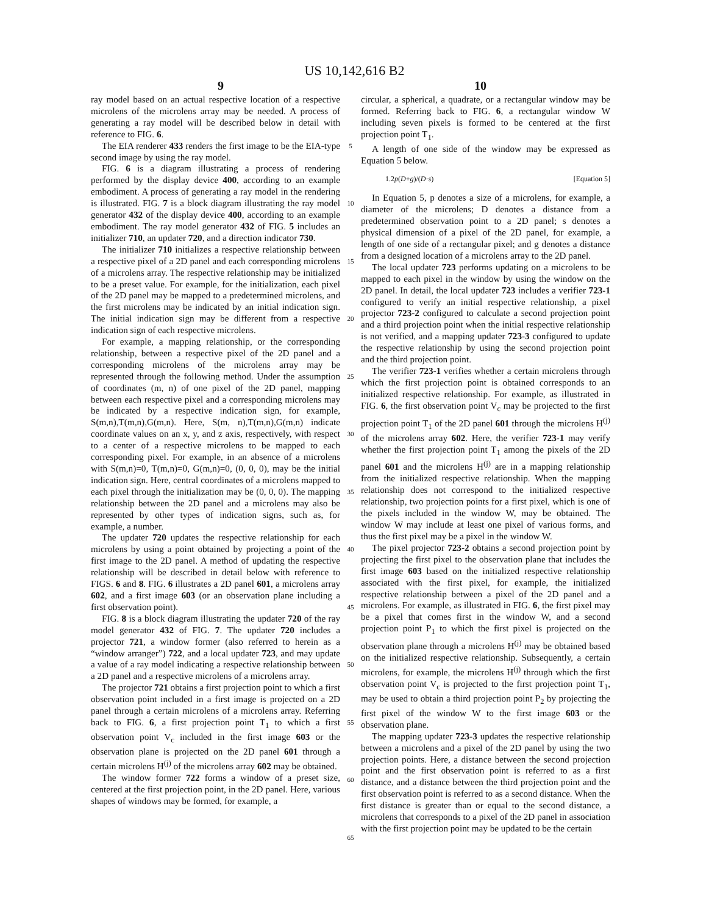US 10,142,616 B2
9 10
ray model based on an actual respective location of a respective microlens of the microlens array may be needed. A process of generating a ray model will be described below in detail with reference to FIG. 6.
The EIA renderer 433 renders the first image to be the EIA-type second image by using the ray model.
FIG. 6 is a diagram illustrating a process of rendering performed by the display device 400, according to an example embodiment. A process of generating a ray model in the rendering is illustrated. FIG. 7 is a block diagram illustrating the ray model generator 432 of the display device 400, according to an example embodiment. The ray model generator 432 of FIG. 5 includes an initializer 710, an updater 720, and a direction indicator 730.
The initializer 710 initializes a respective relationship between a respective pixel of a 2D panel and each corresponding microlens of a microlens array. The respective relationship may be initialized to be a preset value. For example, for the initialization, each pixel of the 2D panel may be mapped to a predetermined microlens, and the first microlens may be indicated by an initial indication sign. The initial indication sign may be different from a respective indication sign of each respective microlens.
For example, a mapping relationship, or the corresponding relationship, between a respective pixel of the 2D panel and a corresponding microlens of the microlens array may be represented through the following method. Under the assumption of coordinates (m, n) of one pixel of the 2D panel, mapping between each respective pixel and a corresponding microlens may be indicated by a respective indication sign, for example, S(m,n),T(m,n),G(m,n). Here, S(m, n),T(m,n),G(m,n) indicate coordinate values on an x, y, and z axis, respectively, with respect to a center of a respective microlens to be mapped to each corresponding pixel. For example, in an absence of a microlens with S(m,n)=0, T(m,n)=0, G(m,n)=0, (0, 0, 0), may be the initial indication sign. Here, central coordinates of a microlens mapped to each pixel through the initialization may be (0, 0, 0). The mapping relationship between the 2D panel and a microlens may also be represented by other types of indication signs, such as, for example, a number.
The updater 720 updates the respective relationship for each microlens by using a point obtained by projecting a point of the first image to the 2D panel. A method of updating the respective relationship will be described in detail below with reference to FIGS. 6 and 8. FIG. 6 illustrates a 2D panel 601, a microlens array 602, and a first image 603 (or an observation plane including a first observation point).
FIG. 8 is a block diagram illustrating the updater 720 of the ray model generator 432 of FIG. 7. The updater 720 includes a projector 721, a window former (also referred to herein as a “window arranger”) 722, and a local updater 723, and may update a value of a ray model indicating a respective relationship between a 2D panel and a respective microlens of a microlens array.
The projector 721 obtains a first projection point to which a first observation point included in a first image is projected on a 2D panel through a certain microlens of a microlens array. Referring back to FIG. 6, a first projection point T<sub>1</sub> to which a first observation point V<sub>c</sub> included in the first image 603 or the observation plane is projected on the 2D panel 601 through a certain microlens H<sup>(j)</sup> of the microlens array 602 may be obtained.
The window former 722 forms a window of a preset size, centered at the first projection point, in the 2D panel. Here, various shapes of windows may be formed, for example, a
5
10
15
20
25
30
35
40
45
50
55
60
65
circular, a spherical, a quadrate, or a rectangular window may be formed. Referring back to FIG. 6, a rectangular window W including seven pixels is formed to be centered at the first projection point T<sub>1</sub>.
A length of one side of the window may be expressed as Equation 5 below.
1.2p(D+g)/(D·s) [Equation 5]
In Equation 5, p denotes a size of a microlens, for example, a diameter of the microlens; D denotes a distance from a predetermined observation point to a 2D panel; s denotes a physical dimension of a pixel of the 2D panel, for example, a length of one side of a rectangular pixel; and g denotes a distance from a designed location of a microlens array to the 2D panel.
The local updater 723 performs updating on a microlens to be mapped to each pixel in the window by using the window on the 2D panel. In detail, the local updater 723 includes a verifier 723-1 configured to verify an initial respective relationship, a pixel projector 723-2 configured to calculate a second projection point and a third projection point when the initial respective relationship is not verified, and a mapping updater 723-3 configured to update the respective relationship by using the second projection point and the third projection point.
The verifier 723-1 verifies whether a certain microlens through which the first projection point is obtained corresponds to an initialized respective relationship. For example, as illustrated in FIG. 6, the first observation point V<sub>c</sub> may be projected to the first projection point T<sub>1</sub> of the 2D panel 601 through the microlens H<sup>(j)</sup> of the microlens array 602. Here, the verifier 723-1 may verify whether the first projection point T<sub>1</sub> among the pixels of the 2D panel 601 and the microlens H<sup>(j)</sup> are in a mapping relationship from the initialized respective relationship. When the mapping relationship does not correspond to the initialized respective relationship, two projection points for a first pixel, which is one of the pixels included in the window W, may be obtained. The window W may include at least one pixel of various forms, and thus the first pixel may be a pixel in the window W.
The pixel projector 723-2 obtains a second projection point by projecting the first pixel to the observation plane that includes the first image 603 based on the initialized respective relationship associated with the first pixel, for example, the initialized respective relationship between a pixel of the 2D panel and a microlens. For example, as illustrated in FIG. 6, the first pixel may be a pixel that comes first in the window W, and a second projection point P<sub>1</sub> to which the first pixel is projected on the observation plane through a microlens H<sup>(j)</sup> may be obtained based on the initialized respective relationship. Subsequently, a certain microlens, for example, the microlens H<sup>(j)</sup> through which the first observation point V<sub>c</sub> is projected to the first projection point T<sub>1</sub>, may be used to obtain a third projection point P<sub>2</sub> by projecting the first pixel of the window W to the first image 603 or the observation plane.
The mapping updater 723-3 updates the respective relationship between a microlens and a pixel of the 2D panel by using the two projection points. Here, a distance between the second projection point and the first observation point is referred to as a first distance, and a distance between the third projection point and the first observation point is referred to as a second distance. When the first distance is greater than or equal to the second distance, a microlens that corresponds to a pixel of the 2D panel in association with the first projection point may be updated to be the certain